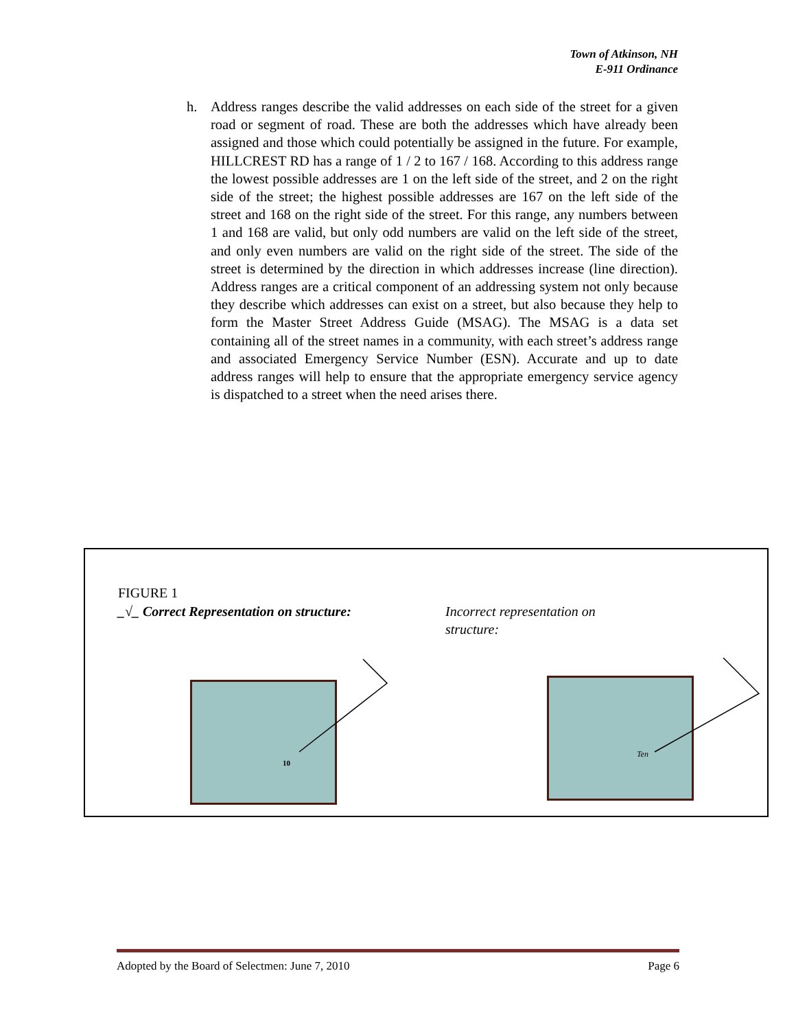Town of Atkinson, NH
E-911 Ordinance
h. Address ranges describe the valid addresses on each side of the street for a given road or segment of road. These are both the addresses which have already been assigned and those which could potentially be assigned in the future. For example, HILLCREST RD has a range of 1 / 2 to 167 / 168. According to this address range the lowest possible addresses are 1 on the left side of the street, and 2 on the right side of the street; the highest possible addresses are 167 on the left side of the street and 168 on the right side of the street. For this range, any numbers between 1 and 168 are valid, but only odd numbers are valid on the left side of the street, and only even numbers are valid on the right side of the street. The side of the street is determined by the direction in which addresses increase (line direction). Address ranges are a critical component of an addressing system not only because they describe which addresses can exist on a street, but also because they help to form the Master Street Address Guide (MSAG). The MSAG is a data set containing all of the street names in a community, with each street’s address range and associated Emergency Service Number (ESN). Accurate and up to date address ranges will help to ensure that the appropriate emergency service agency is dispatched to a street when the need arises there.
FIGURE 1
_√_ Correct Representation on structure:
Incorrect representation on
structure:
10 Ten
Adopted by the Board of Selectmen: June 7, 2010 Page 6